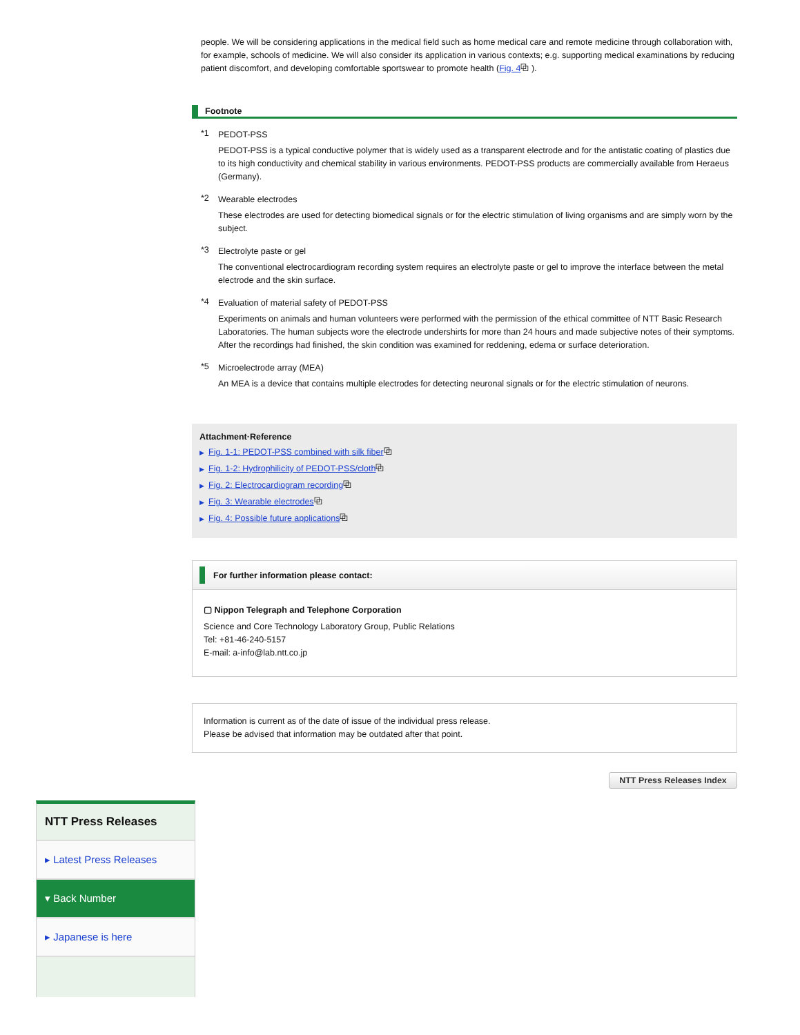people. We will be considering applications in the medical field such as home medical care and remote medicine through collaboration with, for example, schools of medicine. We will also consider its application in various contexts; e.g. supporting medical examinations by reducing patient discomfort, and developing comfortable sportswear to promote health (Fig. 4⧉ ).
Footnote
*1
PEDOT-PSS
PEDOT-PSS is a typical conductive polymer that is widely used as a transparent electrode and for the antistatic coating of plastics due to its high conductivity and chemical stability in various environments. PEDOT-PSS products are commercially available from Heraeus (Germany).
*2
Wearable electrodes
These electrodes are used for detecting biomedical signals or for the electric stimulation of living organisms and are simply worn by the subject.
*3
Electrolyte paste or gel
The conventional electrocardiogram recording system requires an electrolyte paste or gel to improve the interface between the metal electrode and the skin surface.
*4
Evaluation of material safety of PEDOT-PSS
Experiments on animals and human volunteers were performed with the permission of the ethical committee of NTT Basic Research Laboratories. The human subjects wore the electrode undershirts for more than 24 hours and made subjective notes of their symptoms. After the recordings had finished, the skin condition was examined for reddening, edema or surface deterioration.
*5
Microelectrode array (MEA)
An MEA is a device that contains multiple electrodes for detecting neuronal signals or for the electric stimulation of neurons.
Attachment·Reference
▶ Fig. 1-1: PEDOT-PSS combined with silk fiber⧉
▶ Fig. 1-2: Hydrophilicity of PEDOT-PSS/cloth⧉
▶ Fig. 2: Electrocardiogram recording⧉
▶ Fig. 3: Wearable electrodes⧉
▶ Fig. 4: Possible future applications⧉
For further information please contact:
▢ Nippon Telegraph and Telephone Corporation
Science and Core Technology Laboratory Group, Public Relations
Tel: +81-46-240-5157
E-mail: a-info@lab.ntt.co.jp
Information is current as of the date of issue of the individual press release.
Please be advised that information may be outdated after that point.
NTT Press Releases Index
NTT Press Releases
▸ Latest Press Releases
▾ Back Number
▸ Japanese is here